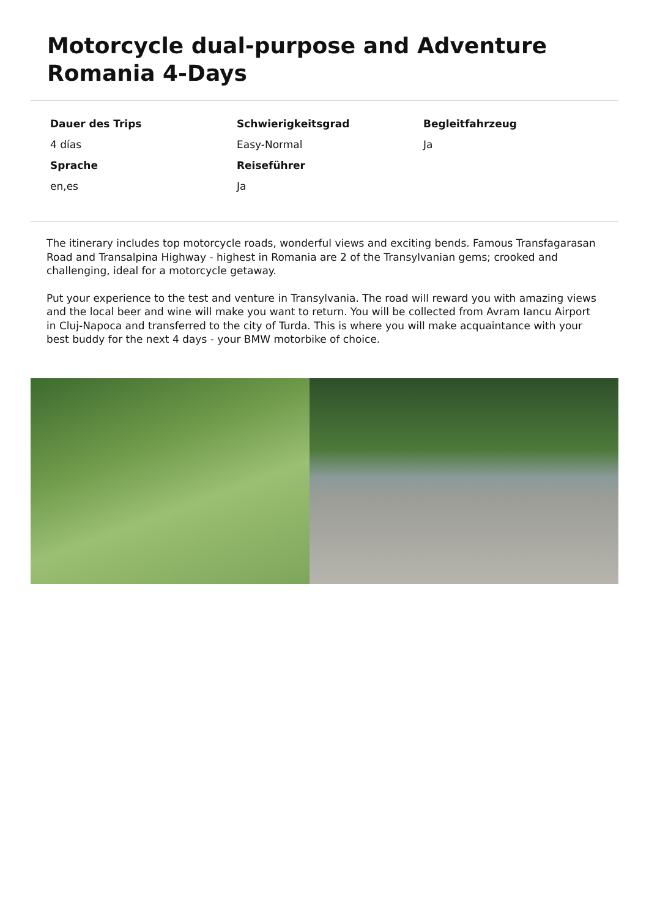Motorcycle dual-purpose and Adventure Romania 4-Days
Dauer des Trips
Schwierigkeitsgrad
Begleitfahrzeug
4 días
Easy-Normal
Ja
Sprache
Reiseführer
en,es
Ja
The itinerary includes top motorcycle roads, wonderful views and exciting bends. Famous Transfagarasan Road and Transalpina Highway - highest in Romania are 2 of the Transylvanian gems; crooked and challenging, ideal for a motorcycle getaway.
Put your experience to the test and venture in Transylvania. The road will reward you with amazing views and the local beer and wine will make you want to return. You will be collected from Avram Iancu Airport in Cluj-Napoca and transferred to the city of Turda. This is where you will make acquaintance with your best buddy for the next 4 days - your BMW motorbike of choice.